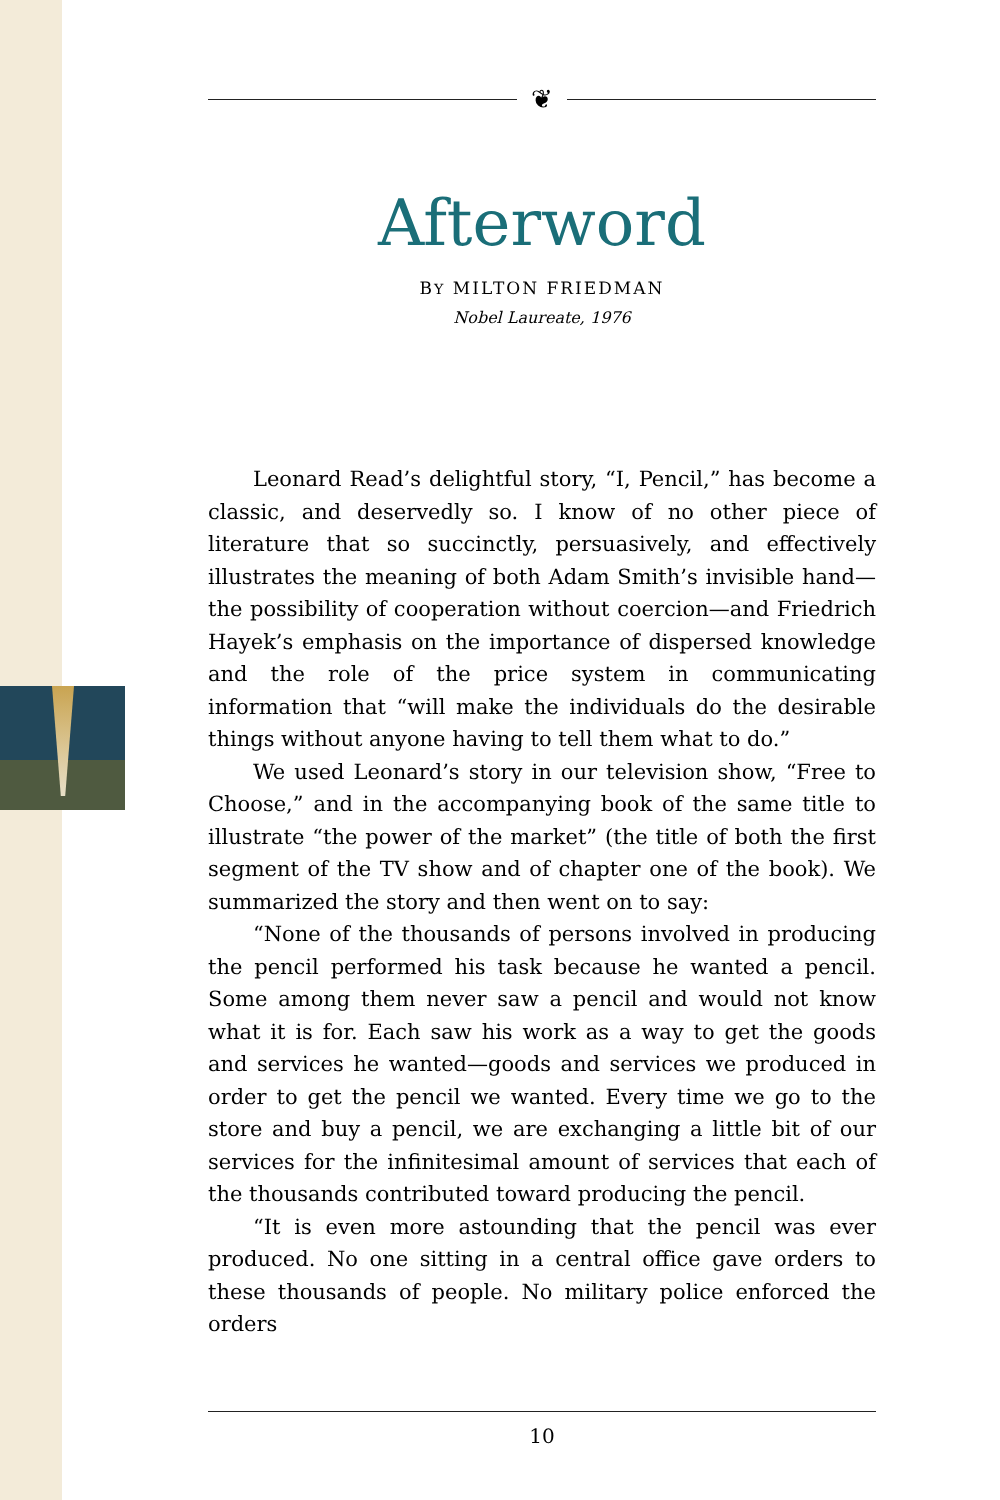❦
Afterword
BY MILTON FRIEDMAN
Nobel Laureate, 1976
Leonard Read’s delightful story, “I, Pencil,” has become a classic, and deservedly so. I know of no other piece of literature that so succinctly, persuasively, and effectively illustrates the meaning of both Adam Smith’s invisible hand—the possibility of cooperation without coercion—and Friedrich Hayek’s emphasis on the importance of dispersed knowledge and the role of the price system in communicating information that “will make the individuals do the desirable things without anyone having to tell them what to do.”
We used Leonard’s story in our television show, “Free to Choose,” and in the accompanying book of the same title to illustrate “the power of the market” (the title of both the first segment of the TV show and of chapter one of the book). We summarized the story and then went on to say:
“None of the thousands of persons involved in producing the pencil performed his task because he wanted a pencil. Some among them never saw a pencil and would not know what it is for. Each saw his work as a way to get the goods and services he wanted—goods and services we produced in order to get the pencil we wanted. Every time we go to the store and buy a pencil, we are exchanging a little bit of our services for the infinitesimal amount of services that each of the thousands contributed toward producing the pencil.
“It is even more astounding that the pencil was ever produced. No one sitting in a central office gave orders to these thousands of people. No military police enforced the orders
10